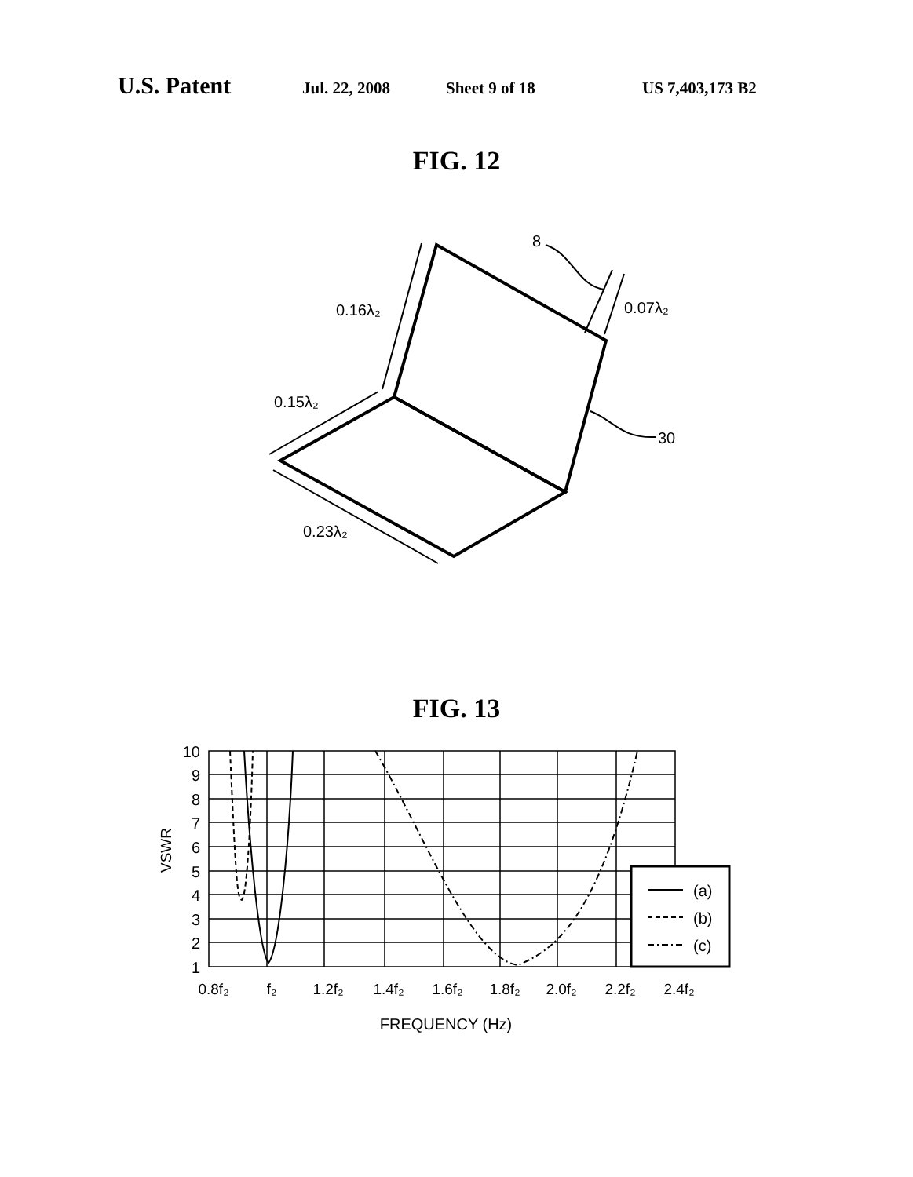U.S. Patent Jul. 22, 2008 Sheet 9 of 18 US 7,403,173 B2
FIG. 12
0.16λ₂
0.07λ₂
0.15λ₂
0.23λ₂
8
30
FIG. 13
(a)
(b)
(c)
10
9
8
7
6
5
4
3
2
1
VSWR
0.8f₂
f₂
1.2f₂
1.4f₂
1.6f₂
1.8f₂
2.0f₂
2.2f₂
2.4f₂
FREQUENCY (Hz)